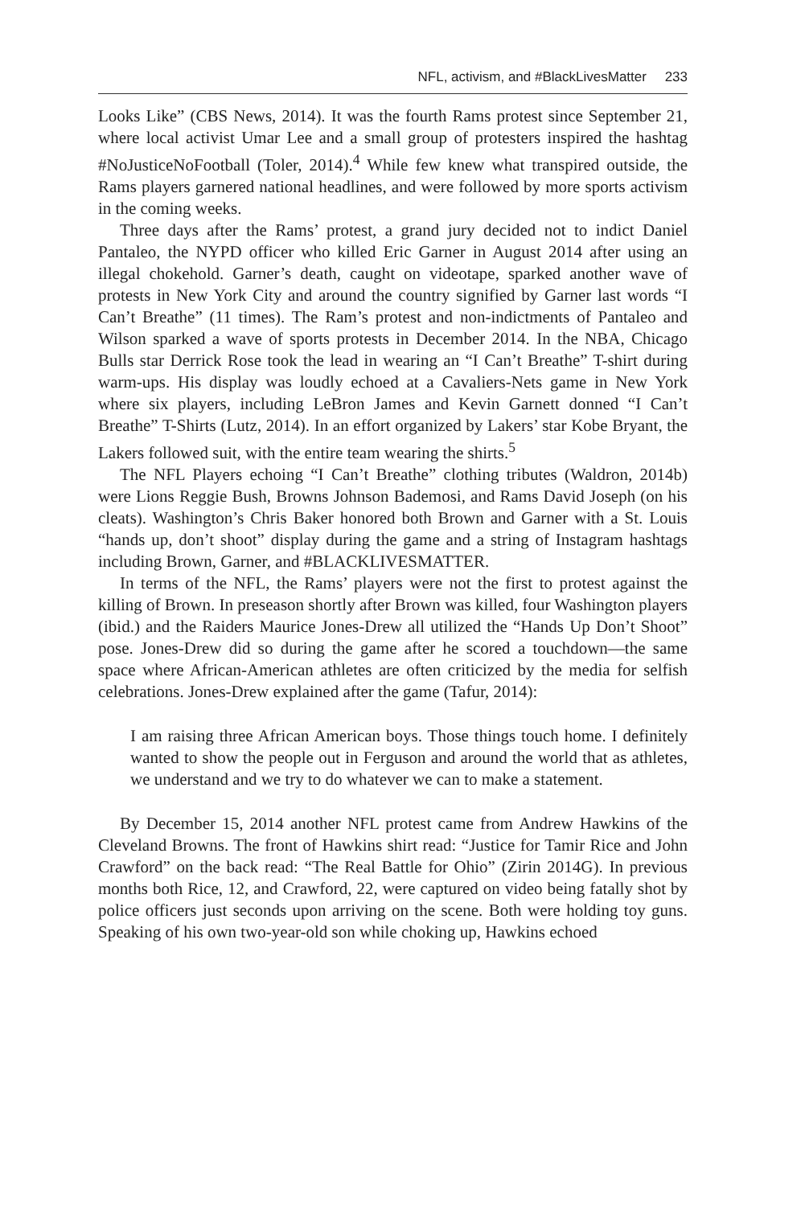NFL, activism, and #BlackLivesMatter 233
Looks Like” (CBS News, 2014). It was the fourth Rams protest since September 21, where local activist Umar Lee and a small group of protesters inspired the hashtag #NoJusticeNoFootball (Toler, 2014).<sup>4</sup> While few knew what transpired outside, the Rams players garnered national headlines, and were followed by more sports activism in the coming weeks.
Three days after the Rams’ protest, a grand jury decided not to indict Daniel Pantaleo, the NYPD officer who killed Eric Garner in August 2014 after using an illegal chokehold. Garner’s death, caught on videotape, sparked another wave of protests in New York City and around the country signified by Garner last words “I Can’t Breathe” (11 times). The Ram’s protest and non-indictments of Pantaleo and Wilson sparked a wave of sports protests in December 2014. In the NBA, Chicago Bulls star Derrick Rose took the lead in wearing an “I Can’t Breathe” T-shirt during warm-ups. His display was loudly echoed at a Cavaliers-Nets game in New York where six players, including LeBron James and Kevin Garnett donned “I Can’t Breathe” T-Shirts (Lutz, 2014). In an effort organized by Lakers’ star Kobe Bryant, the Lakers followed suit, with the entire team wearing the shirts.<sup>5</sup>
The NFL Players echoing “I Can’t Breathe” clothing tributes (Waldron, 2014b) were Lions Reggie Bush, Browns Johnson Bademosi, and Rams David Joseph (on his cleats). Washington’s Chris Baker honored both Brown and Garner with a St. Louis “hands up, don’t shoot” display during the game and a string of Instagram hashtags including Brown, Garner, and #BLACKLIVESMATTER.
In terms of the NFL, the Rams’ players were not the first to protest against the killing of Brown. In preseason shortly after Brown was killed, four Washington players (ibid.) and the Raiders Maurice Jones-Drew all utilized the “Hands Up Don’t Shoot” pose. Jones-Drew did so during the game after he scored a touchdown—the same space where African-American athletes are often criticized by the media for selfish celebrations. Jones-Drew explained after the game (Tafur, 2014):
I am raising three African American boys. Those things touch home. I definitely wanted to show the people out in Ferguson and around the world that as athletes, we understand and we try to do whatever we can to make a statement.
By December 15, 2014 another NFL protest came from Andrew Hawkins of the Cleveland Browns. The front of Hawkins shirt read: “Justice for Tamir Rice and John Crawford” on the back read: “The Real Battle for Ohio” (Zirin 2014G). In previous months both Rice, 12, and Crawford, 22, were captured on video being fatally shot by police officers just seconds upon arriving on the scene. Both were holding toy guns. Speaking of his own two-year-old son while choking up, Hawkins echoed